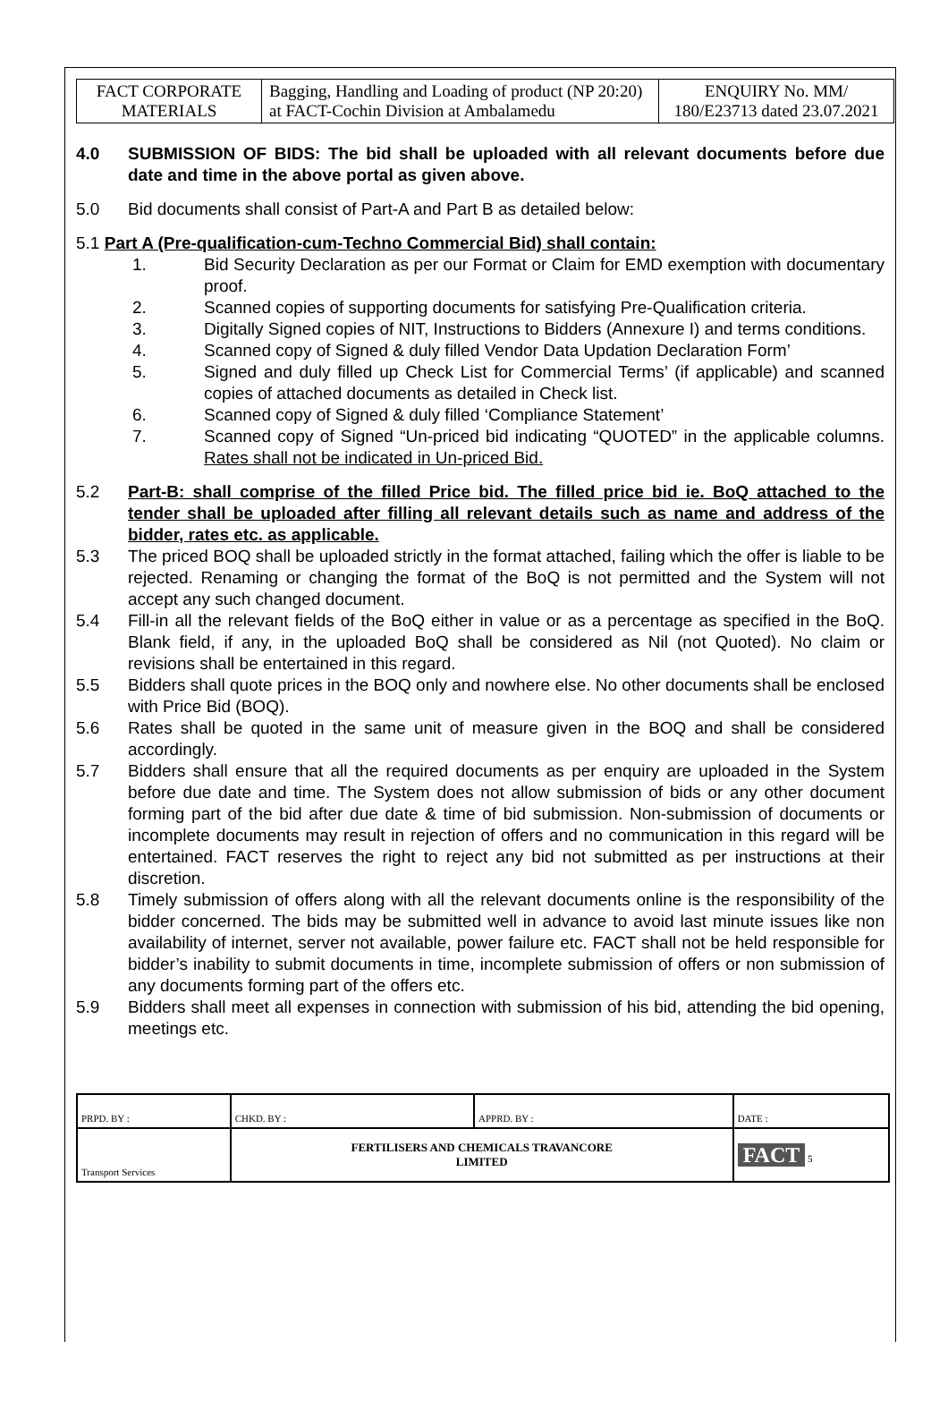| FACT CORPORATE MATERIALS | Bagging, Handling and Loading of product (NP 20:20) at FACT-Cochin Division at Ambalamedu | ENQUIRY No. MM/ 180/E23713 dated 23.07.2021 |
4.0 SUBMISSION OF BIDS: The bid shall be uploaded with all relevant documents before due date and time in the above portal as given above.
5.0 Bid documents shall consist of Part-A and Part B as detailed below:
5.1 Part A (Pre-qualification-cum-Techno Commercial Bid) shall contain:
1. Bid Security Declaration as per our Format or Claim for EMD exemption with documentary proof.
2. Scanned copies of supporting documents for satisfying Pre-Qualification criteria.
3. Digitally Signed copies of NIT, Instructions to Bidders (Annexure I) and terms conditions.
4. Scanned copy of Signed & duly filled Vendor Data Updation Declaration Form’
5. Signed and duly filled up Check List for Commercial Terms’ (if applicable) and scanned copies of attached documents as detailed in Check list.
6. Scanned copy of Signed & duly filled ‘Compliance Statement’
7. Scanned copy of Signed “Un-priced bid indicating “QUOTED” in the applicable columns. Rates shall not be indicated in Un-priced Bid.
5.2 Part-B: shall comprise of the filled Price bid. The filled price bid ie. BoQ attached to the tender shall be uploaded after filling all relevant details such as name and address of the bidder, rates etc. as applicable.
5.3 The priced BOQ shall be uploaded strictly in the format attached, failing which the offer is liable to be rejected. Renaming or changing the format of the BoQ is not permitted and the System will not accept any such changed document.
5.4 Fill-in all the relevant fields of the BoQ either in value or as a percentage as specified in the BoQ. Blank field, if any, in the uploaded BoQ shall be considered as Nil (not Quoted). No claim or revisions shall be entertained in this regard.
5.5 Bidders shall quote prices in the BOQ only and nowhere else. No other documents shall be enclosed with Price Bid (BOQ).
5.6 Rates shall be quoted in the same unit of measure given in the BOQ and shall be considered accordingly.
5.7 Bidders shall ensure that all the required documents as per enquiry are uploaded in the System before due date and time. The System does not allow submission of bids or any other document forming part of the bid after due date & time of bid submission. Non-submission of documents or incomplete documents may result in rejection of offers and no communication in this regard will be entertained. FACT reserves the right to reject any bid not submitted as per instructions at their discretion.
5.8 Timely submission of offers along with all the relevant documents online is the responsibility of the bidder concerned. The bids may be submitted well in advance to avoid last minute issues like non availability of internet, server not available, power failure etc. FACT shall not be held responsible for bidder’s inability to submit documents in time, incomplete submission of offers or non submission of any documents forming part of the offers etc.
5.9 Bidders shall meet all expenses in connection with submission of his bid, attending the bid opening, meetings etc.
| PRPD. BY : | CHKD. BY : | APPRD. BY : | DATE : |
| Transport Services | FERTILISERS AND CHEMICALS TRAVANCORE LIMITED | | FACT 5 |